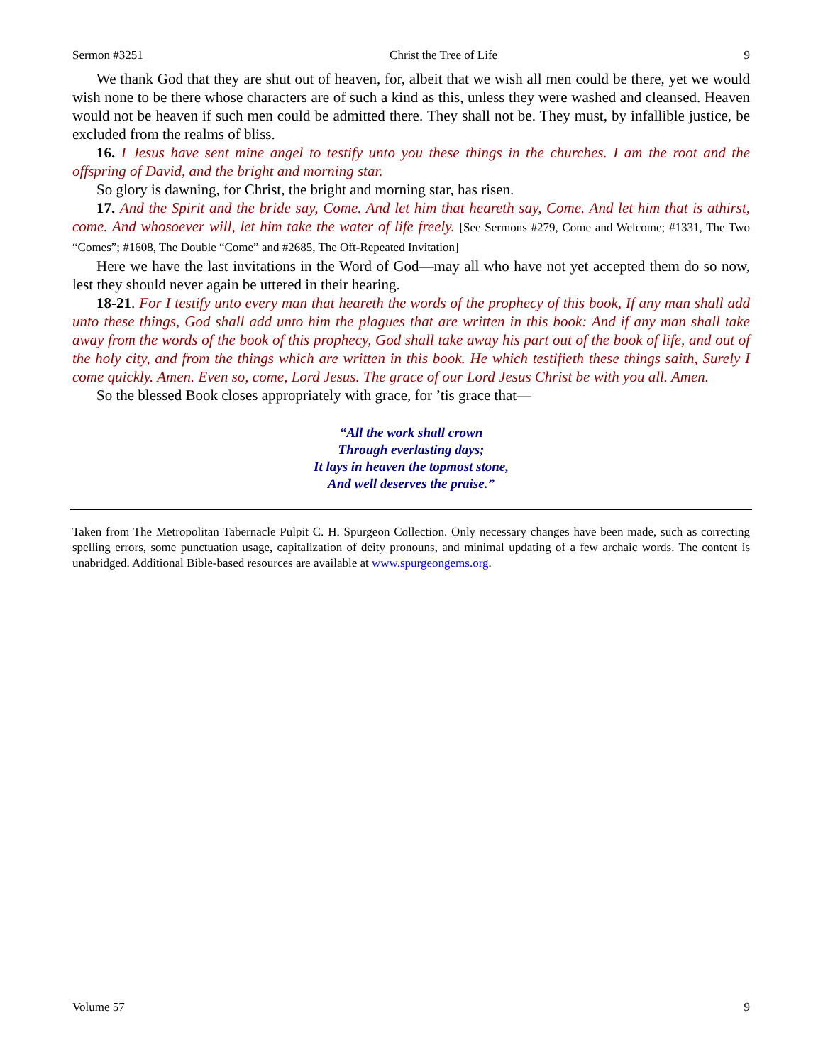Sermon #3251 Christ the Tree of Life 9
We thank God that they are shut out of heaven, for, albeit that we wish all men could be there, yet we would wish none to be there whose characters are of such a kind as this, unless they were washed and cleansed. Heaven would not be heaven if such men could be admitted there. They shall not be. They must, by infallible justice, be excluded from the realms of bliss.
16. I Jesus have sent mine angel to testify unto you these things in the churches. I am the root and the offspring of David, and the bright and morning star.
So glory is dawning, for Christ, the bright and morning star, has risen.
17. And the Spirit and the bride say, Come. And let him that heareth say, Come. And let him that is athirst, come. And whosoever will, let him take the water of life freely. [See Sermons #279, Come and Welcome; #1331, The Two “Comes”; #1608, The Double “Come” and #2685, The Oft-Repeated Invitation]
Here we have the last invitations in the Word of God—may all who have not yet accepted them do so now, lest they should never again be uttered in their hearing.
18-21. For I testify unto every man that heareth the words of the prophecy of this book, If any man shall add unto these things, God shall add unto him the plagues that are written in this book: And if any man shall take away from the words of the book of this prophecy, God shall take away his part out of the book of life, and out of the holy city, and from the things which are written in this book. He which testifieth these things saith, Surely I come quickly. Amen. Even so, come, Lord Jesus. The grace of our Lord Jesus Christ be with you all. Amen.
So the blessed Book closes appropriately with grace, for ’tis grace that—
“All the work shall crown
Through everlasting days;
It lays in heaven the topmost stone,
And well deserves the praise.”
Taken from The Metropolitan Tabernacle Pulpit C. H. Spurgeon Collection. Only necessary changes have been made, such as correcting spelling errors, some punctuation usage, capitalization of deity pronouns, and minimal updating of a few archaic words. The content is unabridged. Additional Bible-based resources are available at www.spurgeongems.org.
Volume 57 9